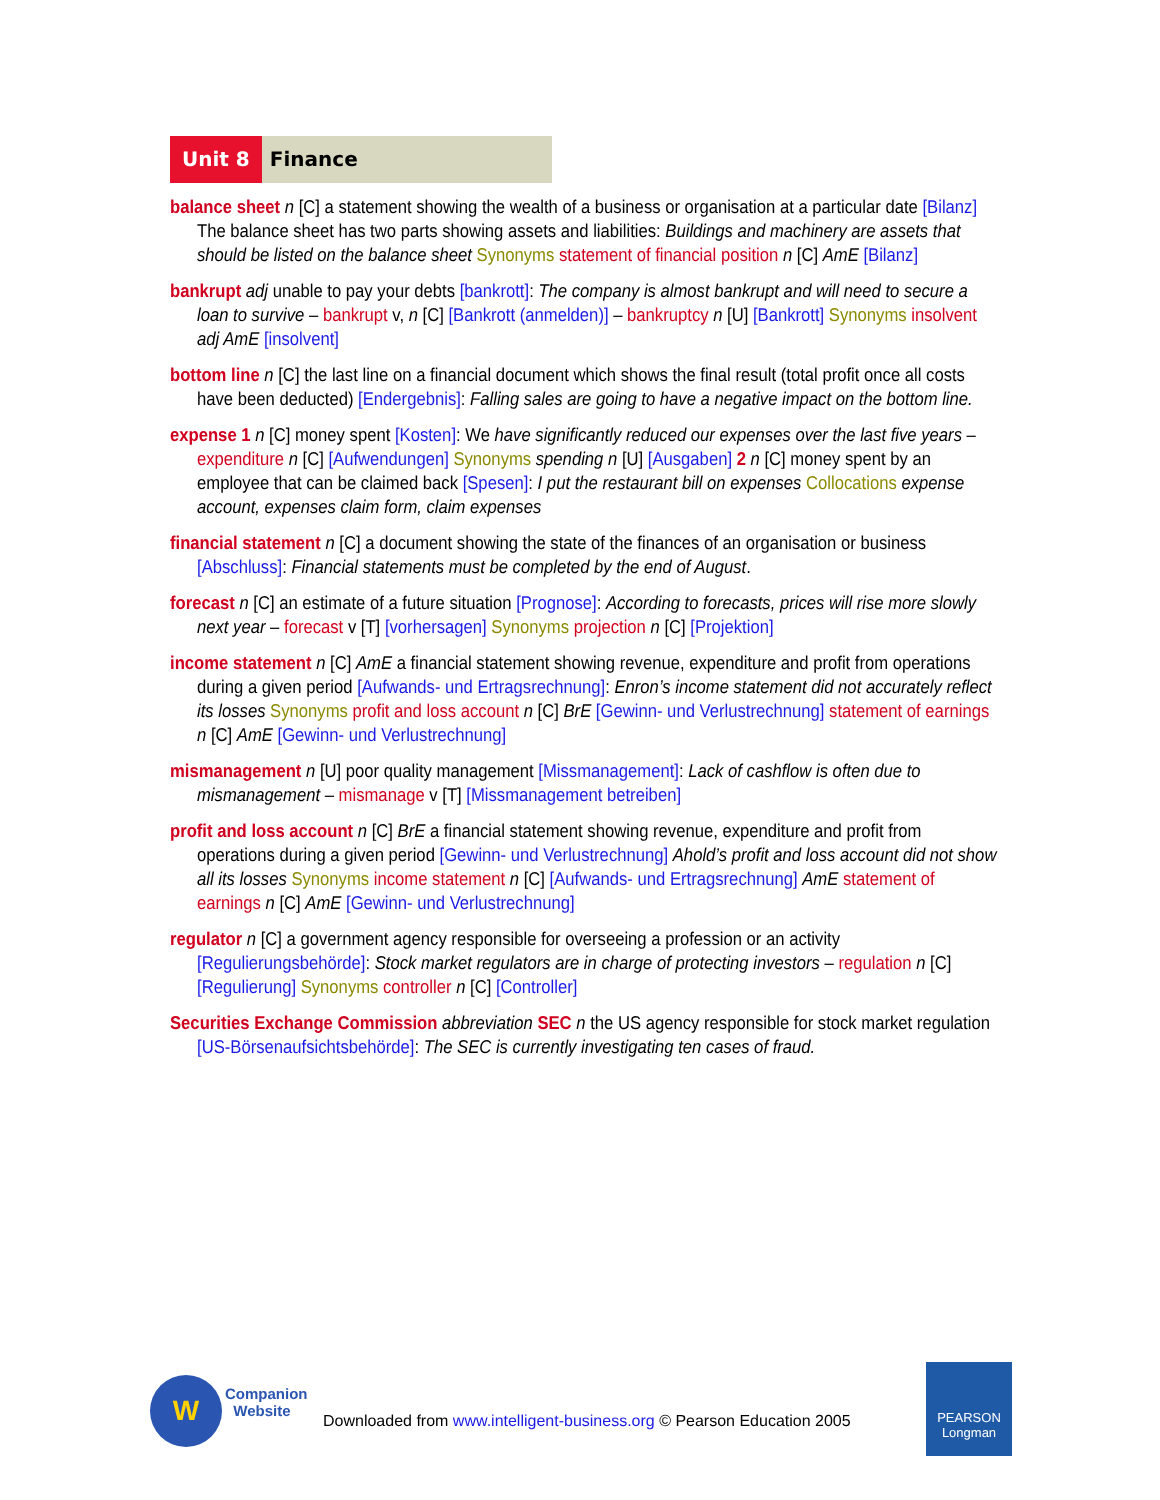Unit 8 Finance
balance sheet n [C] a statement showing the wealth of a business or organisation at a particular date [Bilanz] The balance sheet has two parts showing assets and liabilities: Buildings and machinery are assets that should be listed on the balance sheet Synonyms statement of financial position n [C] AmE [Bilanz]
bankrupt adj unable to pay your debts [bankrott]: The company is almost bankrupt and will need to secure a loan to survive – bankrupt v, n [C] [Bankrott (anmelden)] – bankruptcy n [U] [Bankrott] Synonyms insolvent adj AmE [insolvent]
bottom line n [C] the last line on a financial document which shows the final result (total profit once all costs have been deducted) [Endergebnis]: Falling sales are going to have a negative impact on the bottom line.
expense 1 n [C] money spent [Kosten]: We have significantly reduced our expenses over the last five years – expenditure n [C] [Aufwendungen] Synonyms spending n [U] [Ausgaben] 2 n [C] money spent by an employee that can be claimed back [Spesen]: I put the restaurant bill on expenses Collocations expense account, expenses claim form, claim expenses
financial statement n [C] a document showing the state of the finances of an organisation or business [Abschluss]: Financial statements must be completed by the end of August.
forecast n [C] an estimate of a future situation [Prognose]: According to forecasts, prices will rise more slowly next year – forecast v [T] [vorhersagen] Synonyms projection n [C] [Projektion]
income statement n [C] AmE a financial statement showing revenue, expenditure and profit from operations during a given period [Aufwands- und Ertragsrechnung]: Enron’s income statement did not accurately reflect its losses Synonyms profit and loss account n [C] BrE [Gewinn- und Verlustrechnung] statement of earnings n [C] AmE [Gewinn- und Verlustrechnung]
mismanagement n [U] poor quality management [Missmanagement]: Lack of cashflow is often due to mismanagement – mismanage v [T] [Missmanagement betreiben]
profit and loss account n [C] BrE a financial statement showing revenue, expenditure and profit from operations during a given period [Gewinn- und Verlustrechnung] Ahold’s profit and loss account did not show all its losses Synonyms income statement n [C] [Aufwands- und Ertragsrechnung] AmE statement of earnings n [C] AmE [Gewinn- und Verlustrechnung]
regulator n [C] a government agency responsible for overseeing a profession or an activity [Regulierungsbehörde]: Stock market regulators are in charge of protecting investors – regulation n [C] [Regulierung] Synonyms controller n [C] [Controller]
Securities Exchange Commission abbreviation SEC n the US agency responsible for stock market regulation [US-Börsenaufsichtsbehörde]: The SEC is currently investigating ten cases of fraud.
W
Companion
Website
Downloaded from www.intelligent-business.org © Pearson Education 2005
PEARSON
Longman